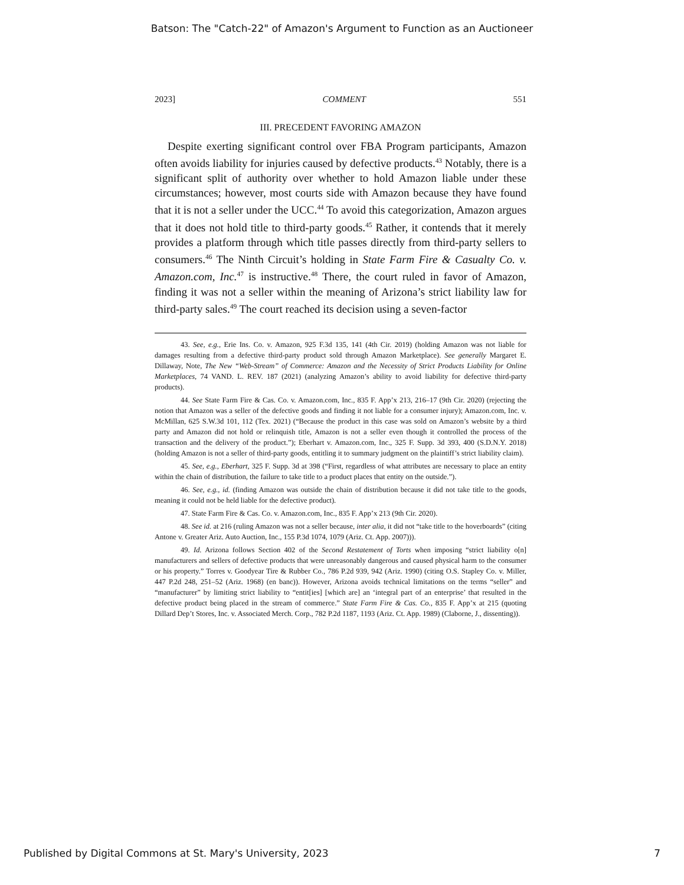Batson: The "Catch-22" of Amazon's Argument to Function as an Auctioneer
2023] COMMENT 551
III. PRECEDENT FAVORING AMAZON
Despite exerting significant control over FBA Program participants, Amazon often avoids liability for injuries caused by defective products.<sup>43</sup> Notably, there is a significant split of authority over whether to hold Amazon liable under these circumstances; however, most courts side with Amazon because they have found that it is not a seller under the UCC.<sup>44</sup> To avoid this categorization, Amazon argues that it does not hold title to third-party goods.<sup>45</sup> Rather, it contends that it merely provides a platform through which title passes directly from third-party sellers to consumers.<sup>46</sup> The Ninth Circuit’s holding in State Farm Fire & Casualty Co. v. Amazon.com, Inc.<sup>47</sup> is instructive.<sup>48</sup> There, the court ruled in favor of Amazon, finding it was not a seller within the meaning of Arizona’s strict liability law for third-party sales.<sup>49</sup> The court reached its decision using a seven-factor
43. See, e.g., Erie Ins. Co. v. Amazon, 925 F.3d 135, 141 (4th Cir. 2019) (holding Amazon was not liable for damages resulting from a defective third-party product sold through Amazon Marketplace). See generally Margaret E. Dillaway, Note, The New “Web-Stream” of Commerce: Amazon and the Necessity of Strict Products Liability for Online Marketplaces, 74 VAND. L. REV. 187 (2021) (analyzing Amazon’s ability to avoid liability for defective third-party products).
44. See State Farm Fire & Cas. Co. v. Amazon.com, Inc., 835 F. App’x 213, 216–17 (9th Cir. 2020) (rejecting the notion that Amazon was a seller of the defective goods and finding it not liable for a consumer injury); Amazon.com, Inc. v. McMillan, 625 S.W.3d 101, 112 (Tex. 2021) (“Because the product in this case was sold on Amazon’s website by a third party and Amazon did not hold or relinquish title, Amazon is not a seller even though it controlled the process of the transaction and the delivery of the product.”); Eberhart v. Amazon.com, Inc., 325 F. Supp. 3d 393, 400 (S.D.N.Y. 2018) (holding Amazon is not a seller of third-party goods, entitling it to summary judgment on the plaintiff’s strict liability claim).
45. See, e.g., Eberhart, 325 F. Supp. 3d at 398 (“First, regardless of what attributes are necessary to place an entity within the chain of distribution, the failure to take title to a product places that entity on the outside.”).
46. See, e.g., id. (finding Amazon was outside the chain of distribution because it did not take title to the goods, meaning it could not be held liable for the defective product).
47. State Farm Fire & Cas. Co. v. Amazon.com, Inc., 835 F. App’x 213 (9th Cir. 2020).
48. See id. at 216 (ruling Amazon was not a seller because, inter alia, it did not “take title to the hoverboards” (citing Antone v. Greater Ariz. Auto Auction, Inc., 155 P.3d 1074, 1079 (Ariz. Ct. App. 2007))).
49. Id. Arizona follows Section 402 of the Second Restatement of Torts when imposing “strict liability o[n] manufacturers and sellers of defective products that were unreasonably dangerous and caused physical harm to the consumer or his property.” Torres v. Goodyear Tire & Rubber Co., 786 P.2d 939, 942 (Ariz. 1990) (citing O.S. Stapley Co. v. Miller, 447 P.2d 248, 251–52 (Ariz. 1968) (en banc)). However, Arizona avoids technical limitations on the terms “seller” and “manufacturer” by limiting strict liability to “entit[ies] [which are] an ‘integral part of an enterprise’ that resulted in the defective product being placed in the stream of commerce.” State Farm Fire & Cas. Co., 835 F. App’x at 215 (quoting Dillard Dep’t Stores, Inc. v. Associated Merch. Corp., 782 P.2d 1187, 1193 (Ariz. Ct. App. 1989) (Claborne, J., dissenting)).
Published by Digital Commons at St. Mary's University, 2023 7